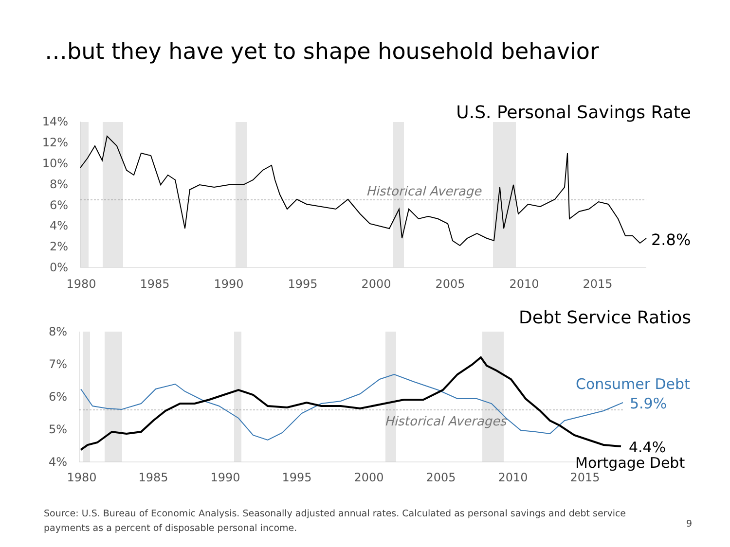…but they have yet to shape household behavior
U.S. Personal Savings Rate
14%
12%
10%
8%
6%
4%
2%
0%
1980
1985
1990
1995
2000
2005
2010
2015
Historical Average
2.8%
Debt Service Ratios
8%
7%
6%
5%
4%
1980
1985
1990
1995
2000
2005
2010
2015
Historical Averages
Consumer Debt
5.9%
4.4%
Mortgage Debt
Source: U.S. Bureau of Economic Analysis. Seasonally adjusted annual rates. Calculated as personal savings and debt service payments as a percent of disposable personal income.
9